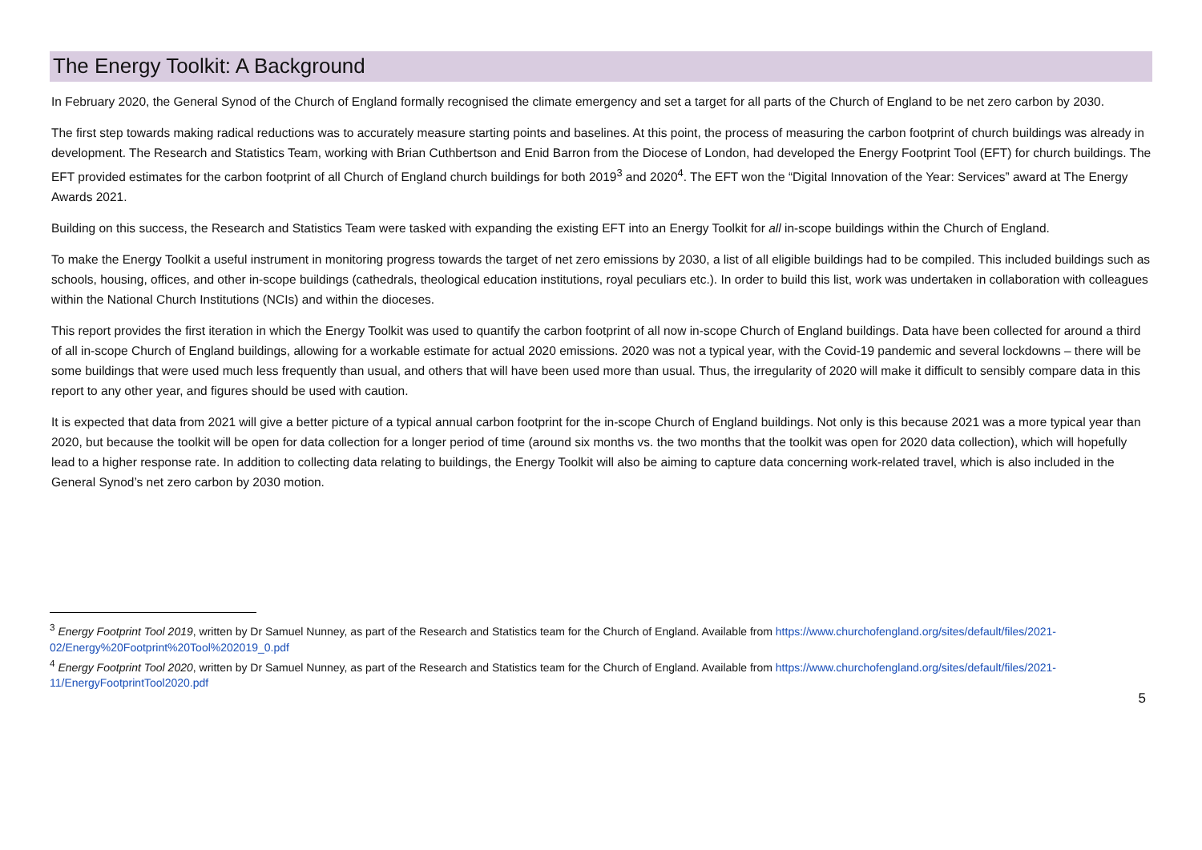The Energy Toolkit: A Background
In February 2020, the General Synod of the Church of England formally recognised the climate emergency and set a target for all parts of the Church of England to be net zero carbon by 2030.
The first step towards making radical reductions was to accurately measure starting points and baselines. At this point, the process of measuring the carbon footprint of church buildings was already in development. The Research and Statistics Team, working with Brian Cuthbertson and Enid Barron from the Diocese of London, had developed the Energy Footprint Tool (EFT) for church buildings. The EFT provided estimates for the carbon footprint of all Church of England church buildings for both 2019<sup>3</sup> and 2020<sup>4</sup>. The EFT won the “Digital Innovation of the Year: Services” award at The Energy Awards 2021.
Building on this success, the Research and Statistics Team were tasked with expanding the existing EFT into an Energy Toolkit for all in-scope buildings within the Church of England.
To make the Energy Toolkit a useful instrument in monitoring progress towards the target of net zero emissions by 2030, a list of all eligible buildings had to be compiled. This included buildings such as schools, housing, offices, and other in-scope buildings (cathedrals, theological education institutions, royal peculiars etc.). In order to build this list, work was undertaken in collaboration with colleagues within the National Church Institutions (NCIs) and within the dioceses.
This report provides the first iteration in which the Energy Toolkit was used to quantify the carbon footprint of all now in-scope Church of England buildings. Data have been collected for around a third of all in-scope Church of England buildings, allowing for a workable estimate for actual 2020 emissions. 2020 was not a typical year, with the Covid-19 pandemic and several lockdowns – there will be some buildings that were used much less frequently than usual, and others that will have been used more than usual. Thus, the irregularity of 2020 will make it difficult to sensibly compare data in this report to any other year, and figures should be used with caution.
It is expected that data from 2021 will give a better picture of a typical annual carbon footprint for the in-scope Church of England buildings. Not only is this because 2021 was a more typical year than 2020, but because the toolkit will be open for data collection for a longer period of time (around six months vs. the two months that the toolkit was open for 2020 data collection), which will hopefully lead to a higher response rate. In addition to collecting data relating to buildings, the Energy Toolkit will also be aiming to capture data concerning work-related travel, which is also included in the General Synod’s net zero carbon by 2030 motion.
<sup>3</sup> Energy Footprint Tool 2019, written by Dr Samuel Nunney, as part of the Research and Statistics team for the Church of England. Available from https://www.churchofengland.org/sites/default/files/2021-02/Energy%20Footprint%20Tool%202019_0.pdf
<sup>4</sup> Energy Footprint Tool 2020, written by Dr Samuel Nunney, as part of the Research and Statistics team for the Church of England. Available from https://www.churchofengland.org/sites/default/files/2021-11/EnergyFootprintTool2020.pdf
5